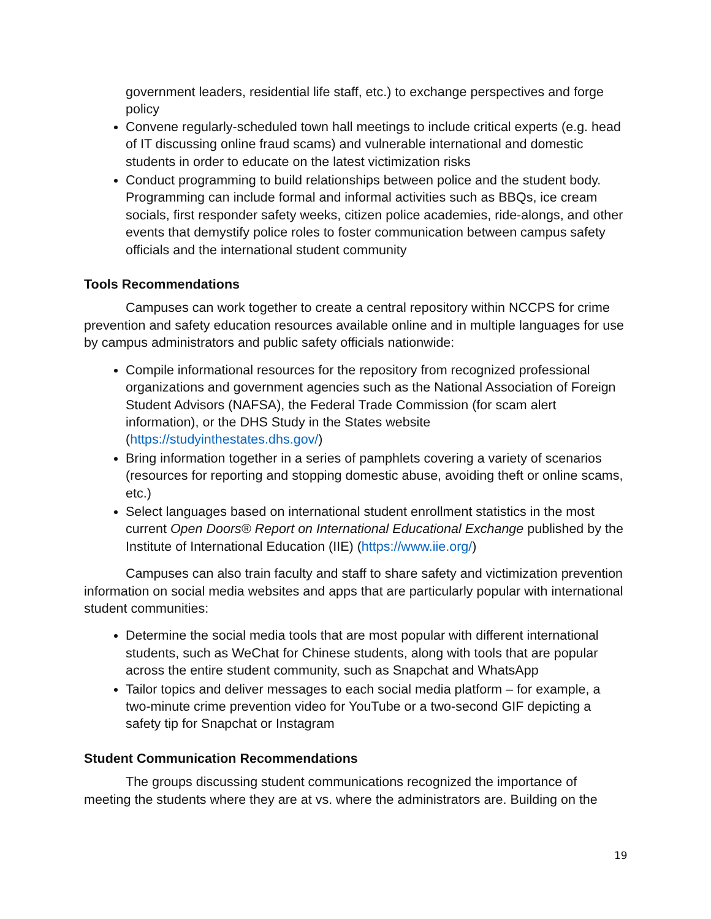government leaders, residential life staff, etc.) to exchange perspectives and forge policy
Convene regularly-scheduled town hall meetings to include critical experts (e.g. head of IT discussing online fraud scams) and vulnerable international and domestic students in order to educate on the latest victimization risks
Conduct programming to build relationships between police and the student body. Programming can include formal and informal activities such as BBQs, ice cream socials, first responder safety weeks, citizen police academies, ride-alongs, and other events that demystify police roles to foster communication between campus safety officials and the international student community
Tools Recommendations
Campuses can work together to create a central repository within NCCPS for crime prevention and safety education resources available online and in multiple languages for use by campus administrators and public safety officials nationwide:
Compile informational resources for the repository from recognized professional organizations and government agencies such as the National Association of Foreign Student Advisors (NAFSA), the Federal Trade Commission (for scam alert information), or the DHS Study in the States website (https://studyinthestates.dhs.gov/)
Bring information together in a series of pamphlets covering a variety of scenarios (resources for reporting and stopping domestic abuse, avoiding theft or online scams, etc.)
Select languages based on international student enrollment statistics in the most current Open Doors® Report on International Educational Exchange published by the Institute of International Education (IIE) (https://www.iie.org/)
Campuses can also train faculty and staff to share safety and victimization prevention information on social media websites and apps that are particularly popular with international student communities:
Determine the social media tools that are most popular with different international students, such as WeChat for Chinese students, along with tools that are popular across the entire student community, such as Snapchat and WhatsApp
Tailor topics and deliver messages to each social media platform – for example, a two-minute crime prevention video for YouTube or a two-second GIF depicting a safety tip for Snapchat or Instagram
Student Communication Recommendations
The groups discussing student communications recognized the importance of meeting the students where they are at vs. where the administrators are. Building on the
19